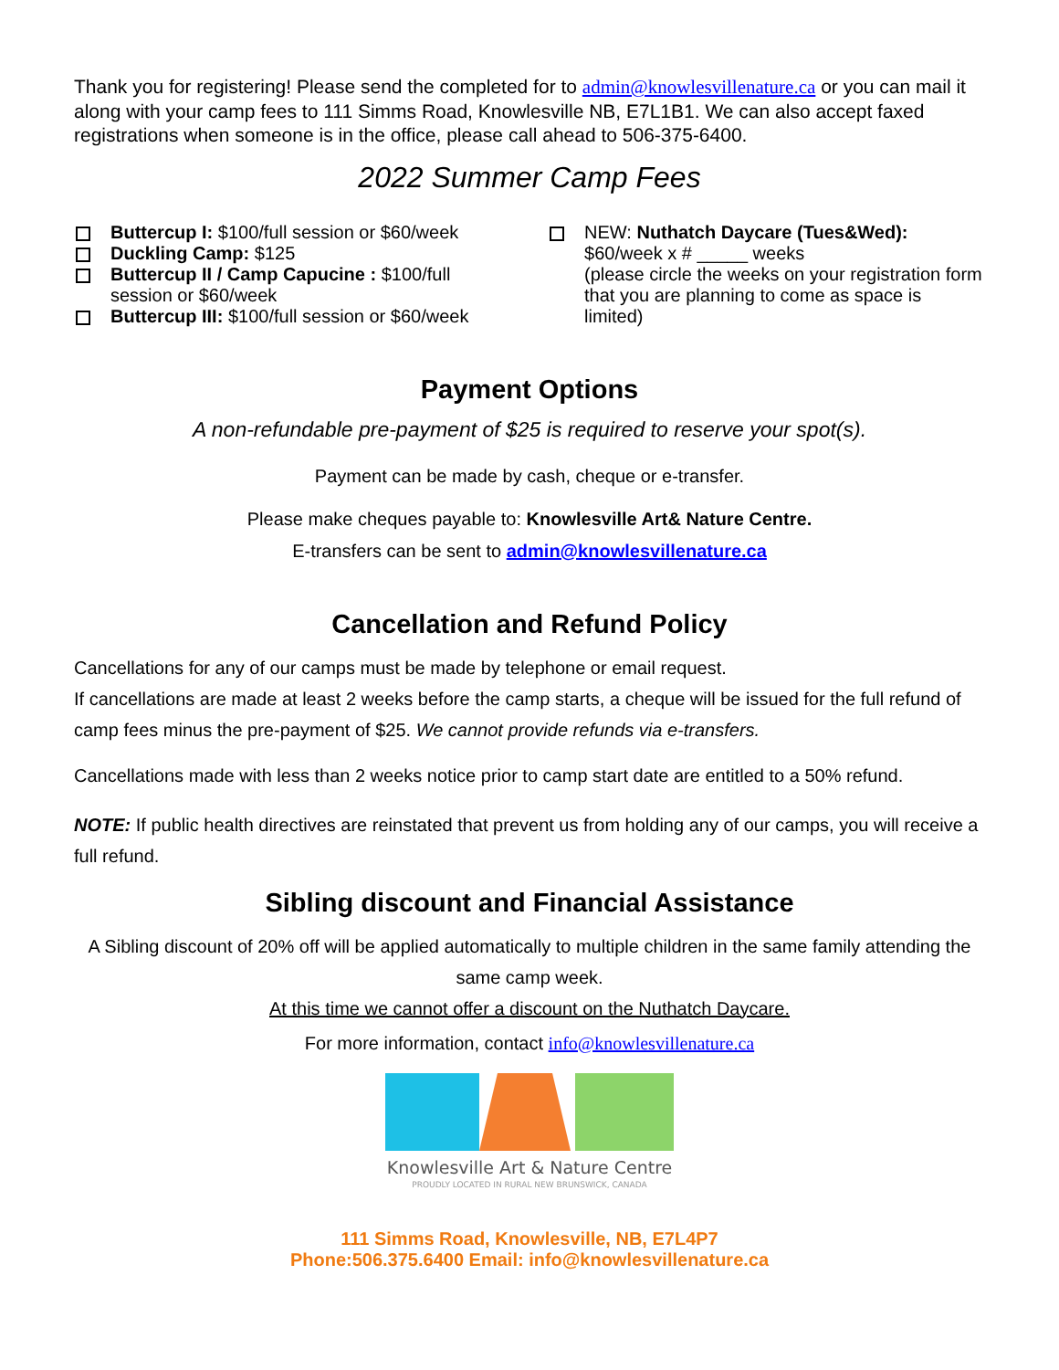Thank you for registering! Please send the completed for to admin@knowlesvillenature.ca or you can mail it along with your camp fees to 111 Simms Road, Knowlesville NB, E7L1B1. We can also accept faxed registrations when someone is in the office, please call ahead to 506-375-6400.
2022 Summer Camp Fees
Buttercup I: $100/full session or $60/week
Duckling Camp: $125
Buttercup II / Camp Capucine : $100/full session or $60/week
Buttercup III: $100/full session or $60/week
NEW: Nuthatch Daycare (Tues&Wed):
$60/week x # _____ weeks
(please circle the weeks on your registration form that you are planning to come as space is limited)
Payment Options
A non-refundable pre-payment of $25 is required to reserve your spot(s).
Payment can be made by cash, cheque or e-transfer.
Please make cheques payable to: Knowlesville Art& Nature Centre.
E-transfers can be sent to admin@knowlesvillenature.ca
Cancellation and Refund Policy
Cancellations for any of our camps must be made by telephone or email request.
If cancellations are made at least 2 weeks before the camp starts, a cheque will be issued for the full refund of camp fees minus the pre-payment of $25. We cannot provide refunds via e-transfers.
Cancellations made with less than 2 weeks notice prior to camp start date are entitled to a 50% refund.
NOTE: If public health directives are reinstated that prevent us from holding any of our camps, you will receive a full refund.
Sibling discount and Financial Assistance
A Sibling discount of 20% off will be applied automatically to multiple children in the same family attending the same camp week.
At this time we cannot offer a discount on the Nuthatch Daycare.
For more information, contact info@knowlesvillenature.ca
Knowlesville Art & Nature Centre
PROUDLY LOCATED IN RURAL NEW BRUNSWICK, CANADA
111 Simms Road, Knowlesville, NB, E7L4P7
Phone:506.375.6400 Email: info@knowlesvillenature.ca